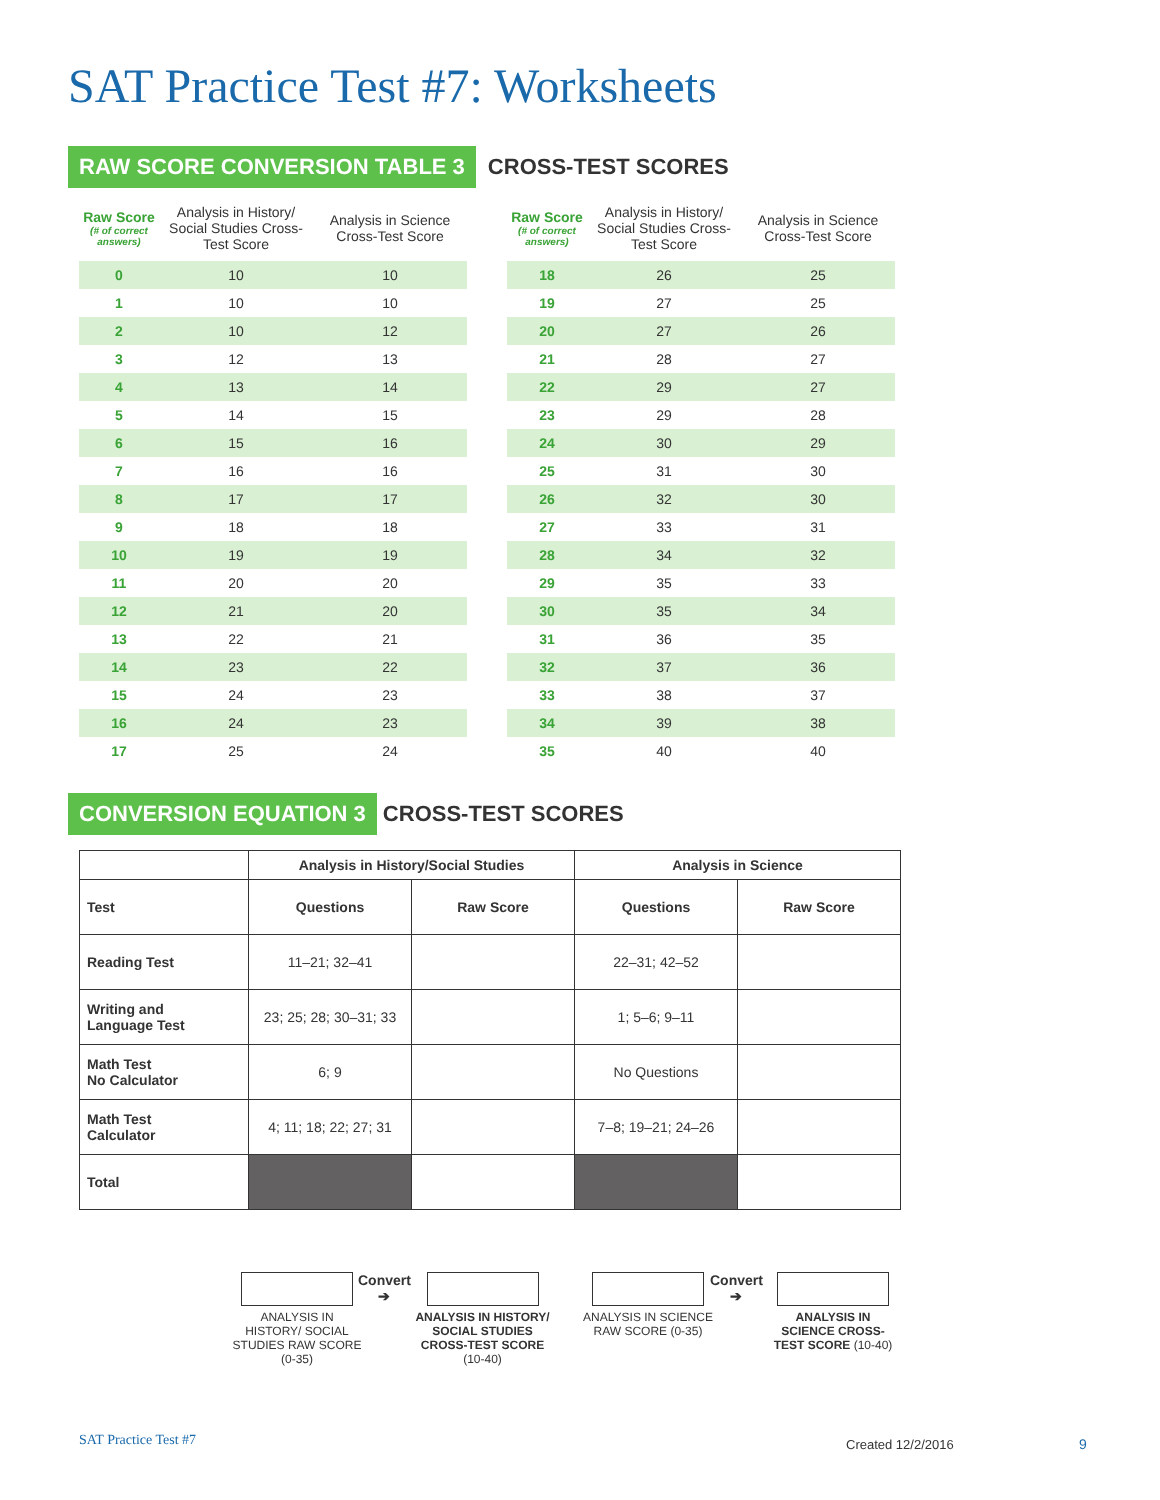SAT Practice Test #7: Worksheets
RAW SCORE CONVERSION TABLE 3 CROSS-TEST SCORES
| Raw Score (# of correct answers) | Analysis in History/ Social Studies Cross-Test Score | Analysis in Science Cross-Test Score |
| --- | --- | --- |
| 0 | 10 | 10 |
| 1 | 10 | 10 |
| 2 | 10 | 12 |
| 3 | 12 | 13 |
| 4 | 13 | 14 |
| 5 | 14 | 15 |
| 6 | 15 | 16 |
| 7 | 16 | 16 |
| 8 | 17 | 17 |
| 9 | 18 | 18 |
| 10 | 19 | 19 |
| 11 | 20 | 20 |
| 12 | 21 | 20 |
| 13 | 22 | 21 |
| 14 | 23 | 22 |
| 15 | 24 | 23 |
| 16 | 24 | 23 |
| 17 | 25 | 24 |
| Raw Score (# of correct answers) | Analysis in History/ Social Studies Cross-Test Score | Analysis in Science Cross-Test Score |
| --- | --- | --- |
| 18 | 26 | 25 |
| 19 | 27 | 25 |
| 20 | 27 | 26 |
| 21 | 28 | 27 |
| 22 | 29 | 27 |
| 23 | 29 | 28 |
| 24 | 30 | 29 |
| 25 | 31 | 30 |
| 26 | 32 | 30 |
| 27 | 33 | 31 |
| 28 | 34 | 32 |
| 29 | 35 | 33 |
| 30 | 35 | 34 |
| 31 | 36 | 35 |
| 32 | 37 | 36 |
| 33 | 38 | 37 |
| 34 | 39 | 38 |
| 35 | 40 | 40 |
CONVERSION EQUATION 3 CROSS-TEST SCORES
| | Analysis in History/Social Studies | | Analysis in Science | |
| --- | --- | --- | --- | --- |
| Test | Questions | Raw Score | Questions | Raw Score |
| Reading Test | 11–21; 32–41 | | 22–31; 42–52 | |
| Writing and Language Test | 23; 25; 28; 30–31; 33 | | 1; 5–6; 9–11 | |
| Math Test No Calculator | 6; 9 | | No Questions | |
| Math Test Calculator | 4; 11; 18; 22; 27; 31 | | 7–8; 19–21; 24–26 | |
| Total | | | | |
ANALYSIS IN HISTORY/ SOCIAL STUDIES RAW SCORE (0-35)
Convert
➔
ANALYSIS IN HISTORY/ SOCIAL STUDIES CROSS-TEST SCORE (10-40)
ANALYSIS IN SCIENCE RAW SCORE (0-35)
Convert
➔
ANALYSIS IN SCIENCE CROSS-TEST SCORE (10-40)
SAT Practice Test #7 Created 12/2/2016 9